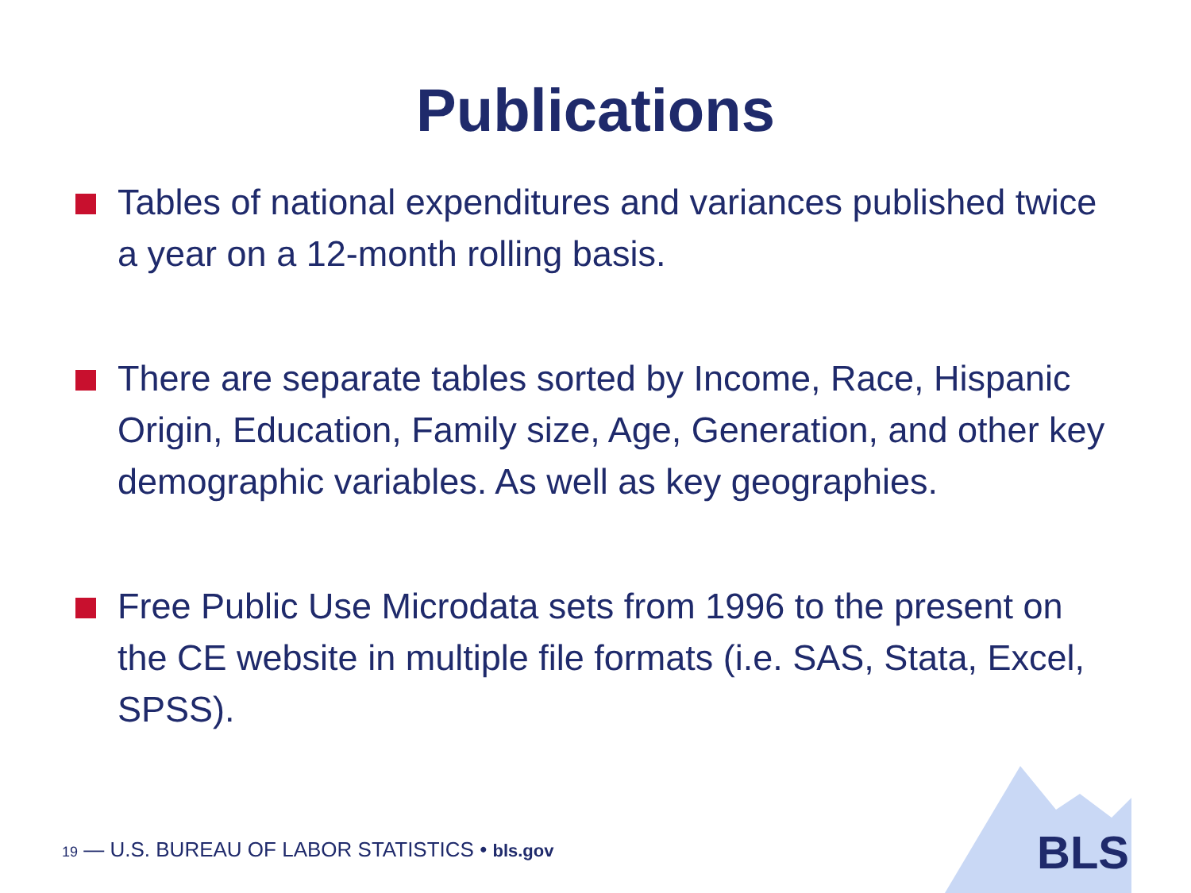Publications
Tables of national expenditures and variances published twice a year on a 12-month rolling basis.
There are separate tables sorted by Income, Race, Hispanic Origin, Education, Family size, Age, Generation, and other key demographic variables. As well as key geographies.
Free Public Use Microdata sets from 1996 to the present on the CE website in multiple file formats (i.e. SAS, Stata, Excel, SPSS).
19 — U.S. BUREAU OF LABOR STATISTICS • bls.gov
BLS